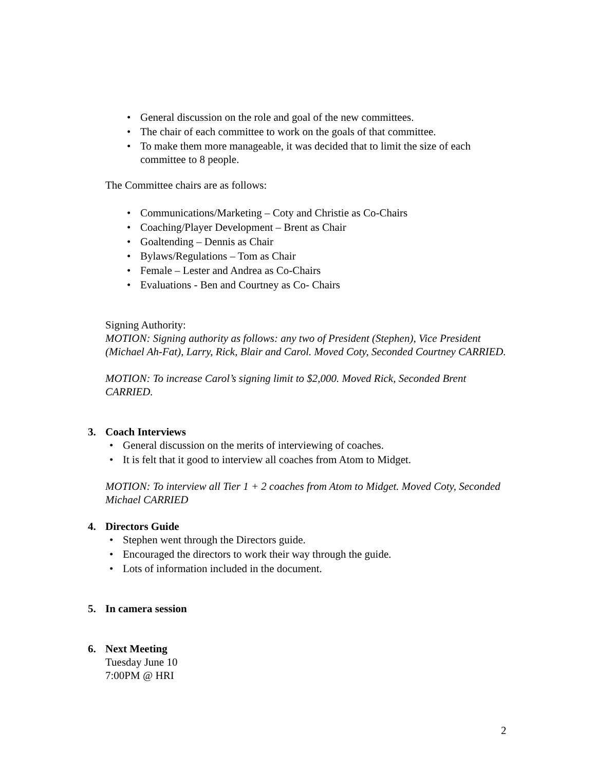• General discussion on the role and goal of the new committees.
• The chair of each committee to work on the goals of that committee.
• To make them more manageable, it was decided that to limit the size of each committee to 8 people.
The Committee chairs are as follows:
• Communications/Marketing – Coty and Christie as Co-Chairs
• Coaching/Player Development – Brent as Chair
• Goaltending – Dennis as Chair
• Bylaws/Regulations – Tom as Chair
• Female – Lester and Andrea as Co-Chairs
• Evaluations - Ben and Courtney as Co- Chairs
Signing Authority:
MOTION: Signing authority as follows: any two of President (Stephen), Vice President (Michael Ah-Fat), Larry, Rick, Blair and Carol. Moved Coty, Seconded Courtney CARRIED.
MOTION: To increase Carol’s signing limit to $2,000. Moved Rick, Seconded Brent CARRIED.
3. Coach Interviews
• General discussion on the merits of interviewing of coaches.
• It is felt that it good to interview all coaches from Atom to Midget.
MOTION: To interview all Tier 1 + 2 coaches from Atom to Midget. Moved Coty, Seconded Michael CARRIED
4. Directors Guide
• Stephen went through the Directors guide.
• Encouraged the directors to work their way through the guide.
• Lots of information included in the document.
5. In camera session
6. Next Meeting
Tuesday June 10
7:00PM @ HRI
2